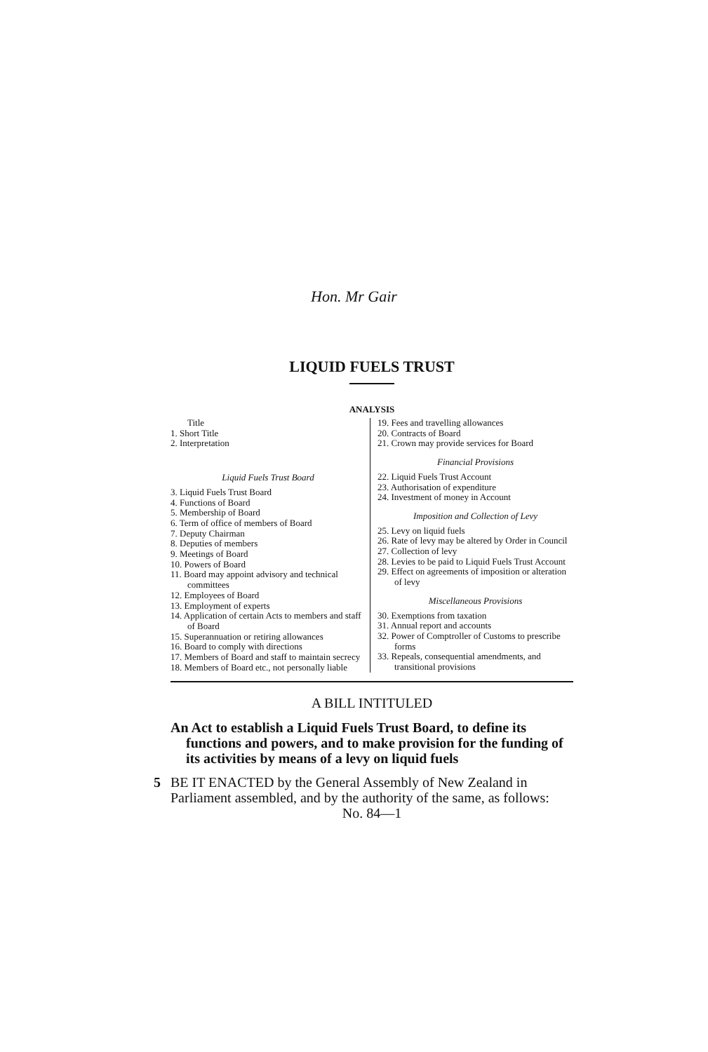Hon. Mr Gair
LIQUID FUELS TRUST
ANALYSIS
Title
1. Short Title
2. Interpretation
Liquid Fuels Trust Board
3. Liquid Fuels Trust Board
4. Functions of Board
5. Membership of Board
6. Term of office of members of Board
7. Deputy Chairman
8. Deputies of members
9. Meetings of Board
10. Powers of Board
11. Board may appoint advisory and technical committees
12. Employees of Board
13. Employment of experts
14. Application of certain Acts to members and staff of Board
15. Superannuation or retiring allowances
16. Board to comply with directions
17. Members of Board and staff to maintain secrecy
18. Members of Board etc., not personally liable
19. Fees and travelling allowances
20. Contracts of Board
21. Crown may provide services for Board
Financial Provisions
22. Liquid Fuels Trust Account
23. Authorisation of expenditure
24. Investment of money in Account
Imposition and Collection of Levy
25. Levy on liquid fuels
26. Rate of levy may be altered by Order in Council
27. Collection of levy
28. Levies to be paid to Liquid Fuels Trust Account
29. Effect on agreements of imposition or alteration of levy
Miscellaneous Provisions
30. Exemptions from taxation
31. Annual report and accounts
32. Power of Comptroller of Customs to prescribe forms
33. Repeals, consequential amendments, and transitional provisions
A BILL INTITULED
An Act to establish a Liquid Fuels Trust Board, to define its functions and powers, and to make provision for the funding of its activities by means of a levy on liquid fuels
5 BE IT ENACTED by the General Assembly of New Zealand in Parliament assembled, and by the authority of the same, as follows:
No. 84—1